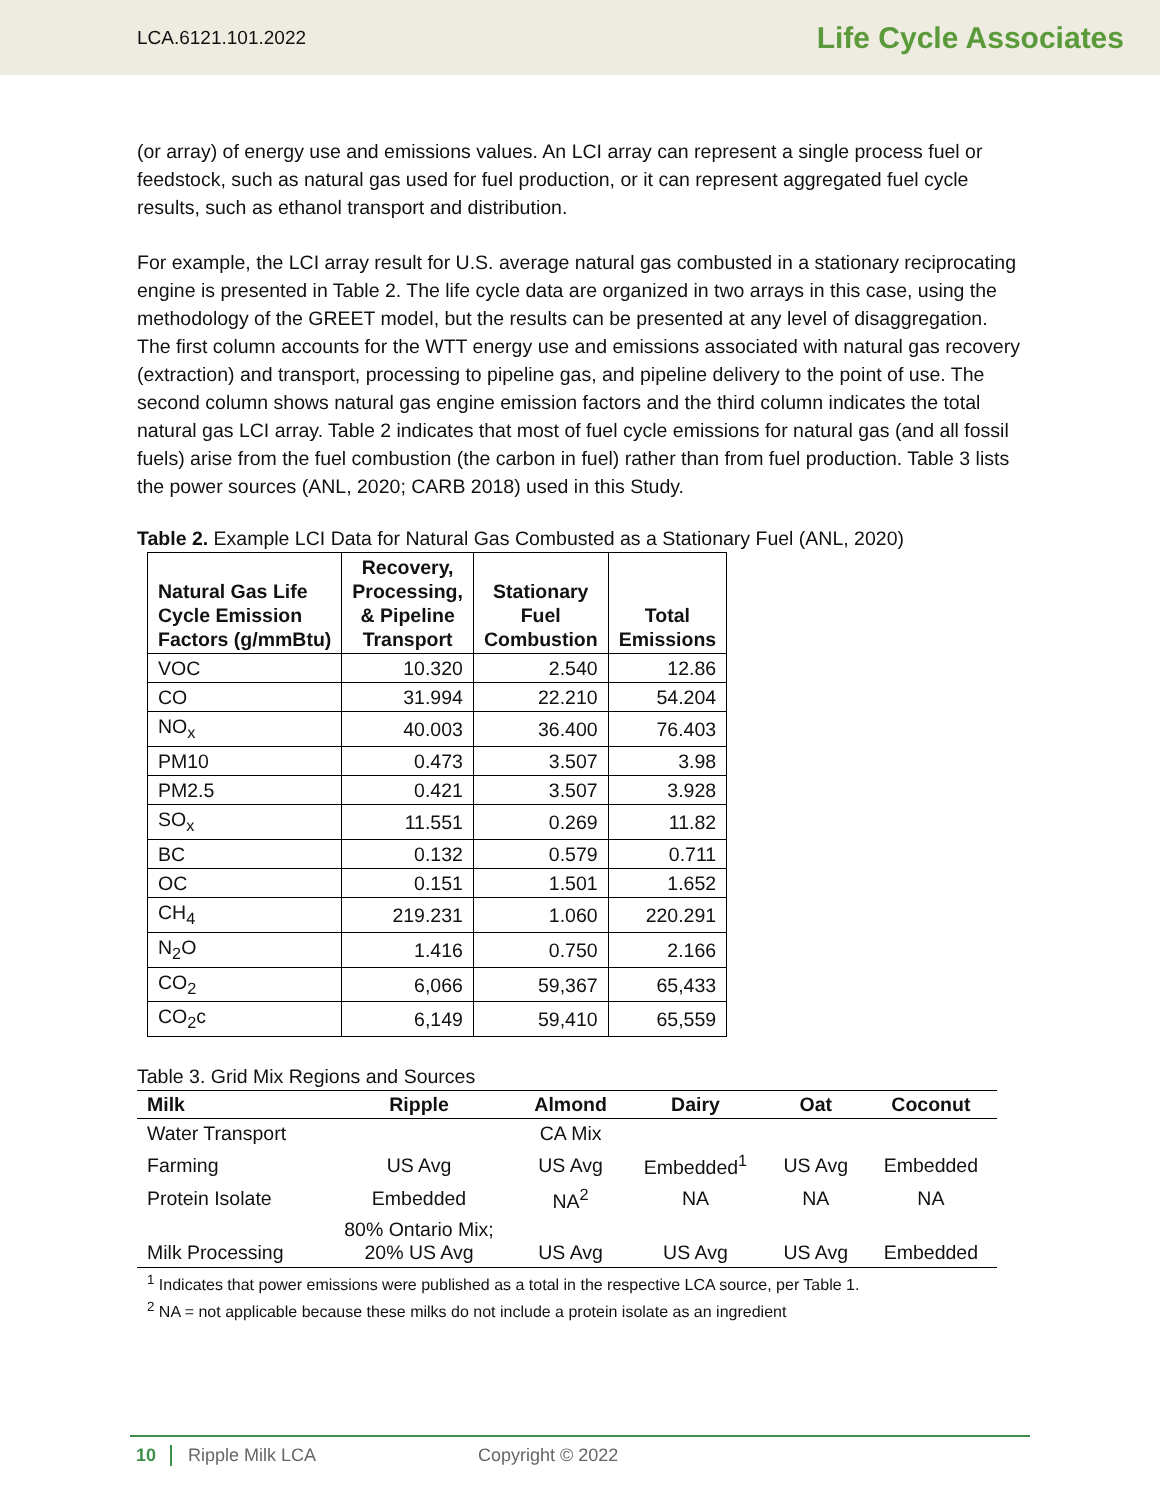LCA.6121.101.2022 Life Cycle Associates
(or array) of energy use and emissions values. An LCI array can represent a single process fuel or feedstock, such as natural gas used for fuel production, or it can represent aggregated fuel cycle results, such as ethanol transport and distribution.
For example, the LCI array result for U.S. average natural gas combusted in a stationary reciprocating engine is presented in Table 2. The life cycle data are organized in two arrays in this case, using the methodology of the GREET model, but the results can be presented at any level of disaggregation. The first column accounts for the WTT energy use and emissions associated with natural gas recovery (extraction) and transport, processing to pipeline gas, and pipeline delivery to the point of use. The second column shows natural gas engine emission factors and the third column indicates the total natural gas LCI array. Table 2 indicates that most of fuel cycle emissions for natural gas (and all fossil fuels) arise from the fuel combustion (the carbon in fuel) rather than from fuel production. Table 3 lists the power sources (ANL, 2020; CARB 2018) used in this Study.
Table 2. Example LCI Data for Natural Gas Combusted as a Stationary Fuel (ANL, 2020)
| Natural Gas Life Cycle Emission Factors (g/mmBtu) | Recovery, Processing, & Pipeline Transport | Stationary Fuel Combustion | Total Emissions |
| --- | --- | --- | --- |
| VOC | 10.320 | 2.540 | 12.86 |
| CO | 31.994 | 22.210 | 54.204 |
| NO<sub>x</sub> | 40.003 | 36.400 | 76.403 |
| PM10 | 0.473 | 3.507 | 3.98 |
| PM2.5 | 0.421 | 3.507 | 3.928 |
| SO<sub>x</sub> | 11.551 | 0.269 | 11.82 |
| BC | 0.132 | 0.579 | 0.711 |
| OC | 0.151 | 1.501 | 1.652 |
| CH<sub>4</sub> | 219.231 | 1.060 | 220.291 |
| N<sub>2</sub>O | 1.416 | 0.750 | 2.166 |
| CO<sub>2</sub> | 6,066 | 59,367 | 65,433 |
| CO<sub>2</sub>c | 6,149 | 59,410 | 65,559 |
Table 3. Grid Mix Regions and Sources
| Milk | Ripple | Almond | Dairy | Oat | Coconut |
| --- | --- | --- | --- | --- | --- |
| Water Transport | | CA Mix | | | |
| Farming | US Avg | US Avg | Embedded<sup>1</sup> | US Avg | Embedded |
| Protein Isolate | Embedded | NA<sup>2</sup> | NA | NA | NA |
| Milk Processing | 80% Ontario Mix; 20% US Avg | US Avg | US Avg | US Avg | Embedded |
<sup>1</sup> Indicates that power emissions were published as a total in the respective LCA source, per Table 1.
<sup>2</sup> NA = not applicable because these milks do not include a protein isolate as an ingredient
10 Ripple Milk LCA Copyright © 2022